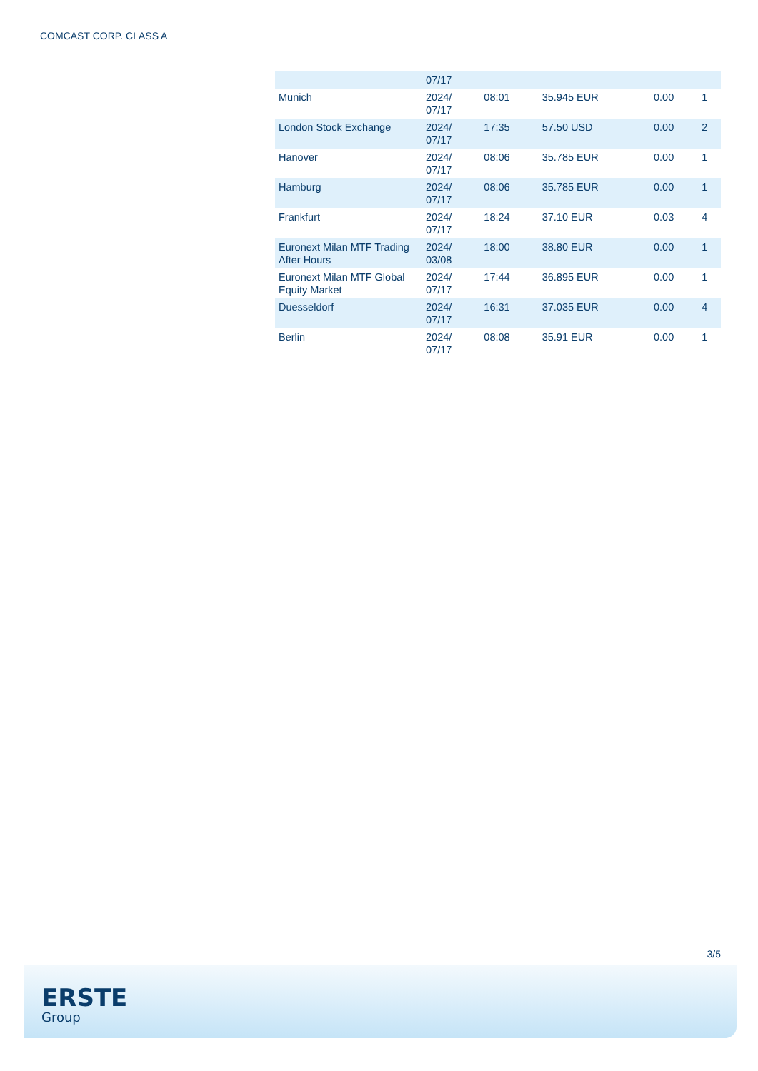COMCAST CORP. CLASS A
| | 07/17 | | | | |
| Munich | 2024/ 07/17 | 08:01 | 35.945 EUR | 0.00 | 1 |
| London Stock Exchange | 2024/ 07/17 | 17:35 | 57.50 USD | 0.00 | 2 |
| Hanover | 2024/ 07/17 | 08:06 | 35.785 EUR | 0.00 | 1 |
| Hamburg | 2024/ 07/17 | 08:06 | 35.785 EUR | 0.00 | 1 |
| Frankfurt | 2024/ 07/17 | 18:24 | 37.10 EUR | 0.03 | 4 |
| Euronext Milan MTF Trading After Hours | 2024/ 03/08 | 18:00 | 38.80 EUR | 0.00 | 1 |
| Euronext Milan MTF Global Equity Market | 2024/ 07/17 | 17:44 | 36.895 EUR | 0.00 | 1 |
| Duesseldorf | 2024/ 07/17 | 16:31 | 37.035 EUR | 0.00 | 4 |
| Berlin | 2024/ 07/17 | 08:08 | 35.91 EUR | 0.00 | 1 |
3/5
ERSTE
Group